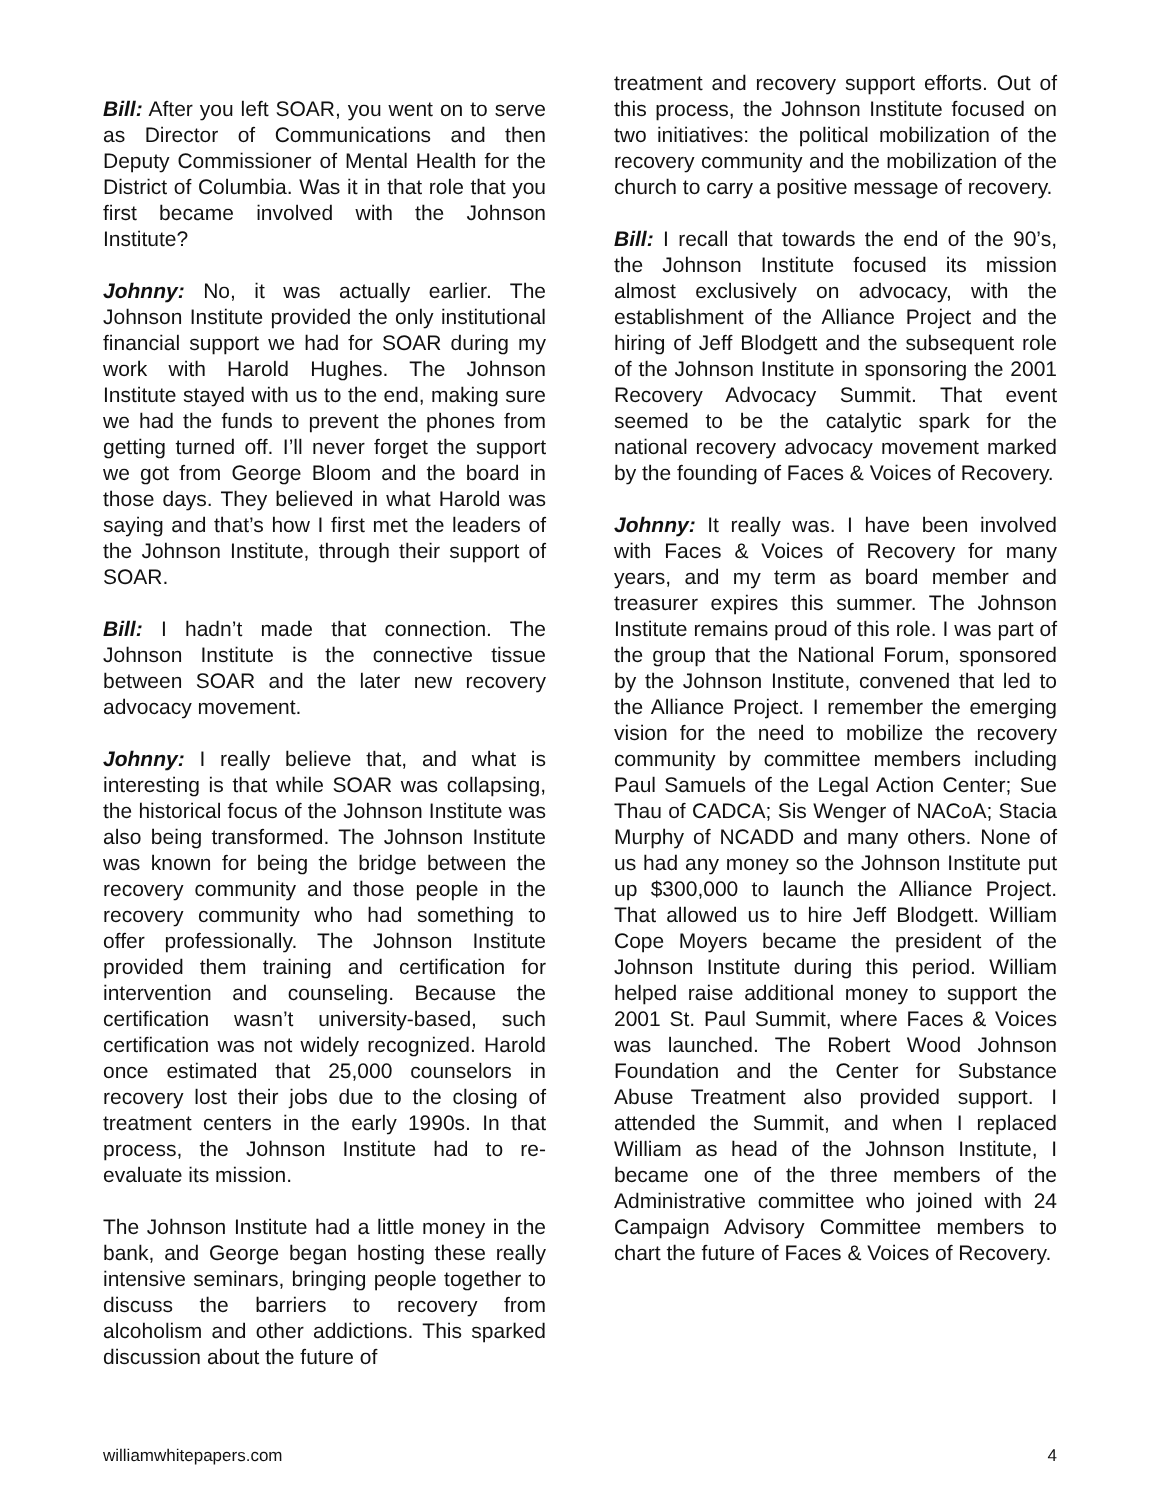Bill: After you left SOAR, you went on to serve as Director of Communications and then Deputy Commissioner of Mental Health for the District of Columbia. Was it in that role that you first became involved with the Johnson Institute?
Johnny: No, it was actually earlier. The Johnson Institute provided the only institutional financial support we had for SOAR during my work with Harold Hughes. The Johnson Institute stayed with us to the end, making sure we had the funds to prevent the phones from getting turned off. I’ll never forget the support we got from George Bloom and the board in those days. They believed in what Harold was saying and that’s how I first met the leaders of the Johnson Institute, through their support of SOAR.
Bill: I hadn’t made that connection. The Johnson Institute is the connective tissue between SOAR and the later new recovery advocacy movement.
Johnny: I really believe that, and what is interesting is that while SOAR was collapsing, the historical focus of the Johnson Institute was also being transformed. The Johnson Institute was known for being the bridge between the recovery community and those people in the recovery community who had something to offer professionally. The Johnson Institute provided them training and certification for intervention and counseling. Because the certification wasn’t university-based, such certification was not widely recognized. Harold once estimated that 25,000 counselors in recovery lost their jobs due to the closing of treatment centers in the early 1990s. In that process, the Johnson Institute had to re-evaluate its mission.
The Johnson Institute had a little money in the bank, and George began hosting these really intensive seminars, bringing people together to discuss the barriers to recovery from alcoholism and other addictions. This sparked discussion about the future of
treatment and recovery support efforts. Out of this process, the Johnson Institute focused on two initiatives: the political mobilization of the recovery community and the mobilization of the church to carry a positive message of recovery.
Bill: I recall that towards the end of the 90’s, the Johnson Institute focused its mission almost exclusively on advocacy, with the establishment of the Alliance Project and the hiring of Jeff Blodgett and the subsequent role of the Johnson Institute in sponsoring the 2001 Recovery Advocacy Summit. That event seemed to be the catalytic spark for the national recovery advocacy movement marked by the founding of Faces & Voices of Recovery.
Johnny: It really was. I have been involved with Faces & Voices of Recovery for many years, and my term as board member and treasurer expires this summer. The Johnson Institute remains proud of this role. I was part of the group that the National Forum, sponsored by the Johnson Institute, convened that led to the Alliance Project. I remember the emerging vision for the need to mobilize the recovery community by committee members including Paul Samuels of the Legal Action Center; Sue Thau of CADCA; Sis Wenger of NACoA; Stacia Murphy of NCADD and many others. None of us had any money so the Johnson Institute put up $300,000 to launch the Alliance Project. That allowed us to hire Jeff Blodgett. William Cope Moyers became the president of the Johnson Institute during this period. William helped raise additional money to support the 2001 St. Paul Summit, where Faces & Voices was launched. The Robert Wood Johnson Foundation and the Center for Substance Abuse Treatment also provided support. I attended the Summit, and when I replaced William as head of the Johnson Institute, I became one of the three members of the Administrative committee who joined with 24 Campaign Advisory Committee members to chart the future of Faces & Voices of Recovery.
williamwhitepapers.com 4